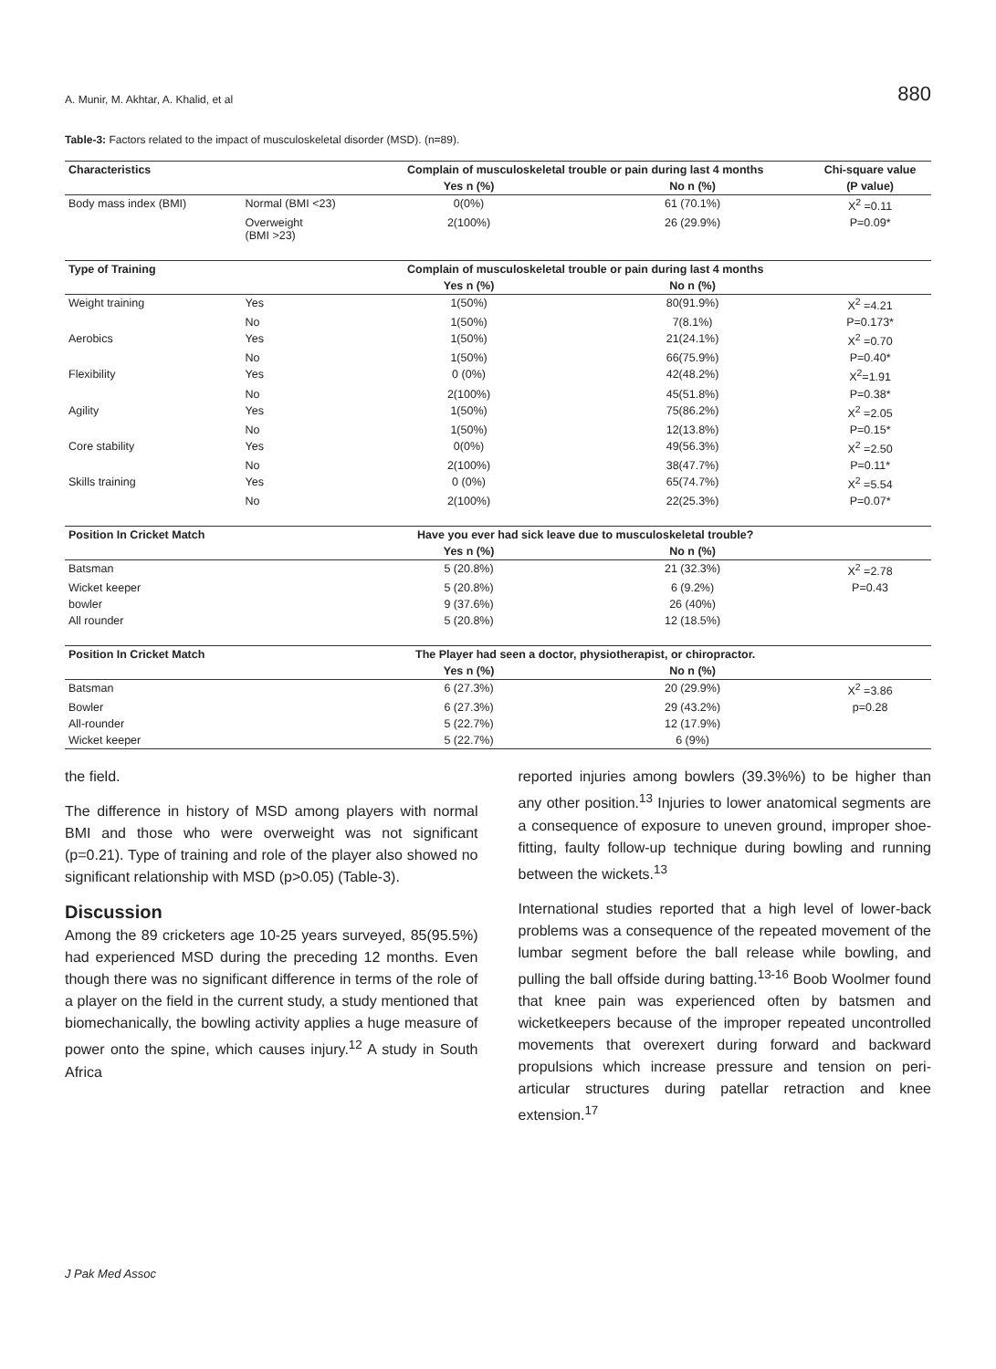A. Munir, M. Akhtar, A. Khalid, et al 880
Table-3: Factors related to the impact of musculoskeletal disorder (MSD). (n=89).
| Characteristics | | Complain of musculoskeletal trouble or pain during last 4 months | | Chi-square value |
| --- | --- | --- | --- | --- |
| | | Yes n (%) | No n (%) | (P value) |
| Body mass index (BMI) | Normal (BMI <23) | 0(0%) | 61 (70.1%) | X<sup>2</sup> =0.11 |
| | Overweight (BMI >23) | 2(100%) | 26 (29.9%) | P=0.09* |
| Type of Training | | Complain of musculoskeletal trouble or pain during last 4 months | | |
| | | Yes n (%) | No n (%) | |
| Weight training | Yes | 1(50%) | 80(91.9%) | X<sup>2</sup> =4.21 |
| | No | 1(50%) | 7(8.1%) | P=0.173* |
| Aerobics | Yes | 1(50%) | 21(24.1%) | X<sup>2</sup> =0.70 |
| | No | 1(50%) | 66(75.9%) | P=0.40* |
| Flexibility | Yes | 0 (0%) | 42(48.2%) | X<sup>2</sup>=1.91 |
| | No | 2(100%) | 45(51.8%) | P=0.38* |
| Agility | Yes | 1(50%) | 75(86.2%) | X<sup>2</sup> =2.05 |
| | No | 1(50%) | 12(13.8%) | P=0.15* |
| Core stability | Yes | 0(0%) | 49(56.3%) | X<sup>2</sup> =2.50 |
| | No | 2(100%) | 38(47.7%) | P=0.11* |
| Skills training | Yes | 0 (0%) | 65(74.7%) | X<sup>2</sup> =5.54 |
| | No | 2(100%) | 22(25.3%) | P=0.07* |
| Position In Cricket Match | | Have you ever had sick leave due to musculoskeletal trouble? | | |
| | | Yes n (%) | No n (%) | |
| Batsman | | 5 (20.8%) | 21 (32.3%) | X<sup>2</sup> =2.78 |
| Wicket keeper | | 5 (20.8%) | 6 (9.2%) | P=0.43 |
| bowler | | 9 (37.6%) | 26 (40%) | |
| All rounder | | 5 (20.8%) | 12 (18.5%) | |
| Position In Cricket Match | | The Player had seen a doctor, physiotherapist, or chiropractor. | | |
| | | Yes n (%) | No n (%) | |
| Batsman | | 6 (27.3%) | 20 (29.9%) | X<sup>2</sup> =3.86 |
| Bowler | | 6 (27.3%) | 29 (43.2%) | p=0.28 |
| All-rounder | | 5 (22.7%) | 12 (17.9%) | |
| Wicket keeper | | 5 (22.7%) | 6 (9%) | |
the field.
The difference in history of MSD among players with normal BMI and those who were overweight was not significant (p=0.21). Type of training and role of the player also showed no significant relationship with MSD (p>0.05) (Table-3).
Discussion
Among the 89 cricketers age 10-25 years surveyed, 85(95.5%) had experienced MSD during the preceding 12 months. Even though there was no significant difference in terms of the role of a player on the field in the current study, a study mentioned that biomechanically, the bowling activity applies a huge measure of power onto the spine, which causes injury.<sup>12</sup> A study in South Africa
reported injuries among bowlers (39.3%%) to be higher than any other position.<sup>13</sup> Injuries to lower anatomical segments are a consequence of exposure to uneven ground, improper shoe-fitting, faulty follow-up technique during bowling and running between the wickets.<sup>13</sup>
International studies reported that a high level of lower-back problems was a consequence of the repeated movement of the lumbar segment before the ball release while bowling, and pulling the ball offside during batting.<sup>13-16</sup> Boob Woolmer found that knee pain was experienced often by batsmen and wicketkeepers because of the improper repeated uncontrolled movements that overexert during forward and backward propulsions which increase pressure and tension on peri-articular structures during patellar retraction and knee extension.<sup>17</sup>
J Pak Med Assoc